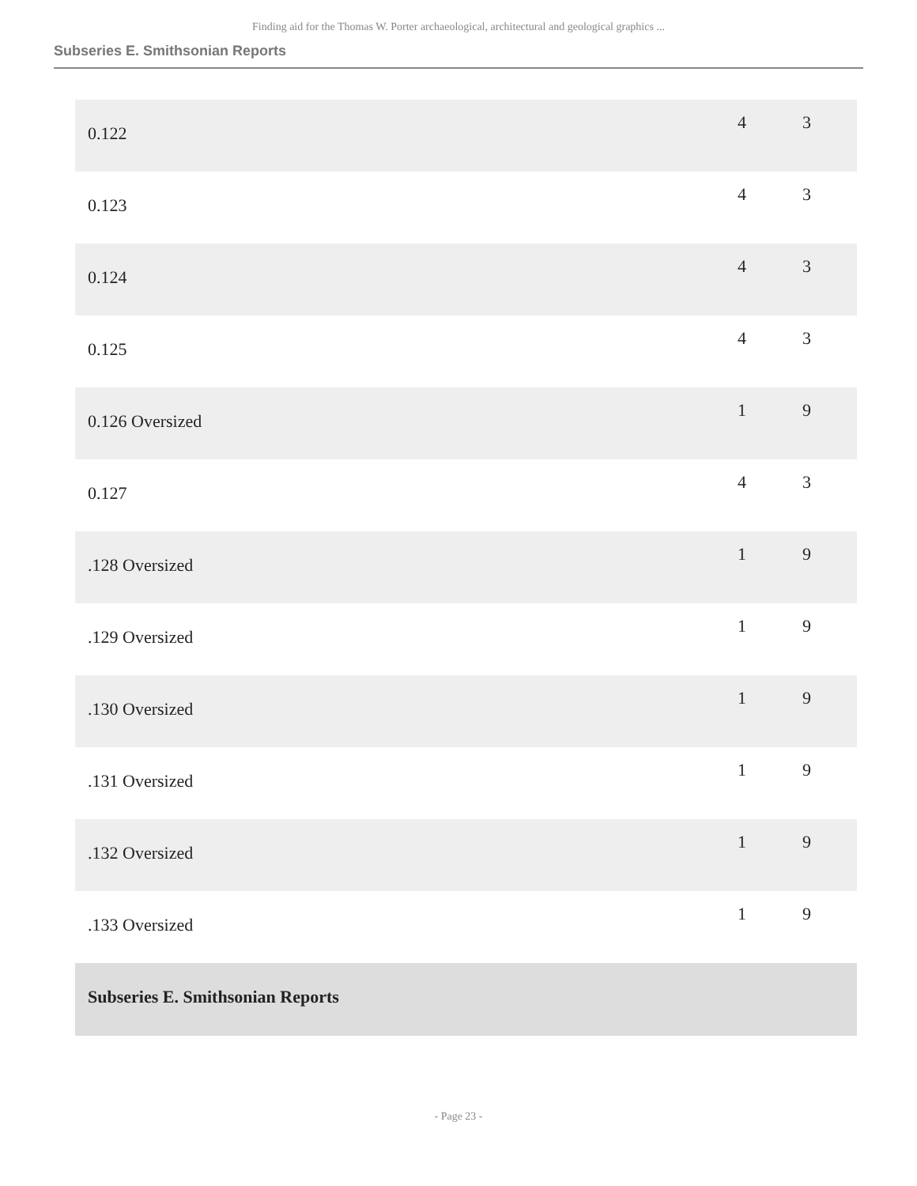Finding aid for the Thomas W. Porter archaeological, architectural and geological graphics ...
Subseries E. Smithsonian Reports
| 0.122 | 4 | 3 |
| 0.123 | 4 | 3 |
| 0.124 | 4 | 3 |
| 0.125 | 4 | 3 |
| 0.126 Oversized | 1 | 9 |
| 0.127 | 4 | 3 |
| .128 Oversized | 1 | 9 |
| .129 Oversized | 1 | 9 |
| .130 Oversized | 1 | 9 |
| .131 Oversized | 1 | 9 |
| .132 Oversized | 1 | 9 |
| .133 Oversized | 1 | 9 |
| Subseries E. Smithsonian Reports | | |
- Page 23 -